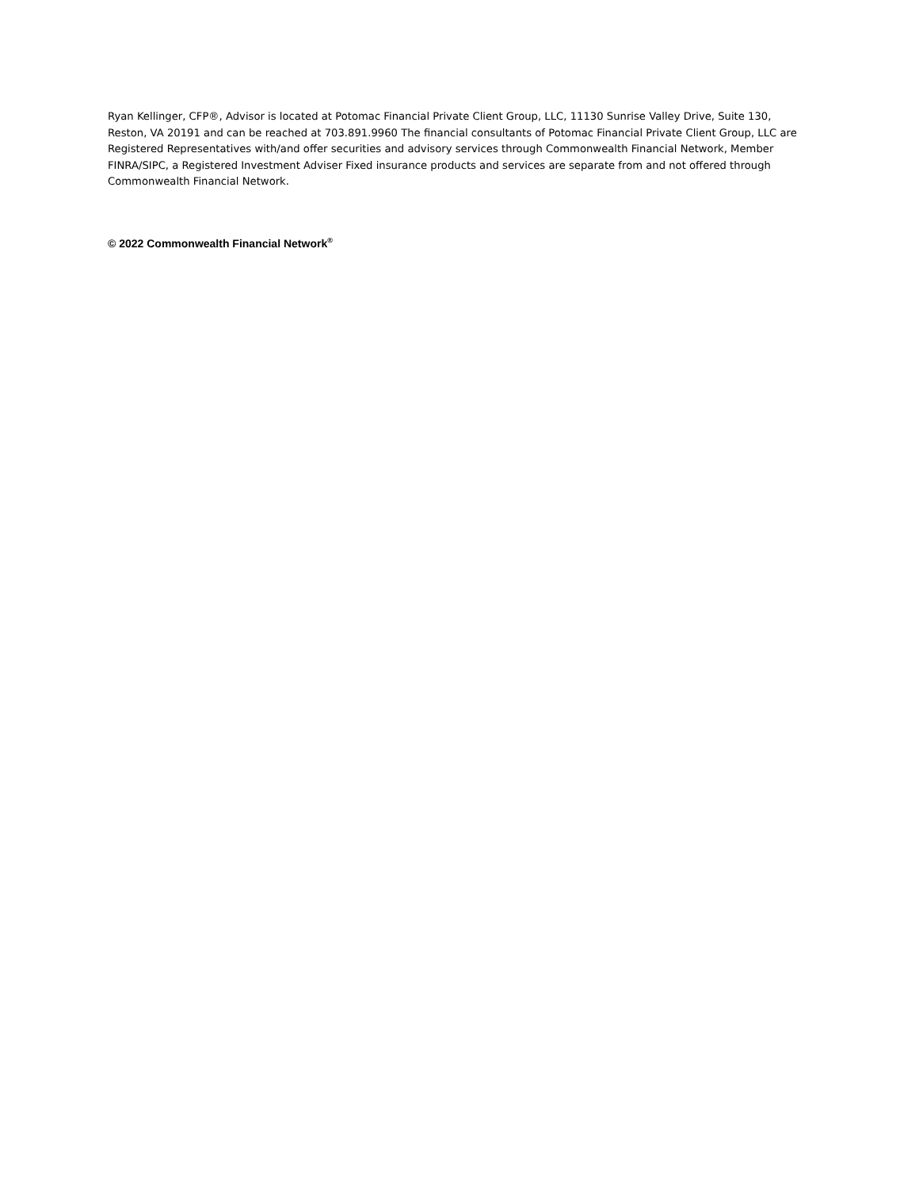Ryan Kellinger, CFP®, Advisor is located at Potomac Financial Private Client Group, LLC, 11130 Sunrise Valley Drive, Suite 130, Reston, VA 20191 and can be reached at 703.891.9960 The financial consultants of Potomac Financial Private Client Group, LLC are Registered Representatives with/and offer securities and advisory services through Commonwealth Financial Network, Member FINRA/SIPC, a Registered Investment Adviser Fixed insurance products and services are separate from and not offered through Commonwealth Financial Network.
© 2022 Commonwealth Financial Network<sup>®</sup>